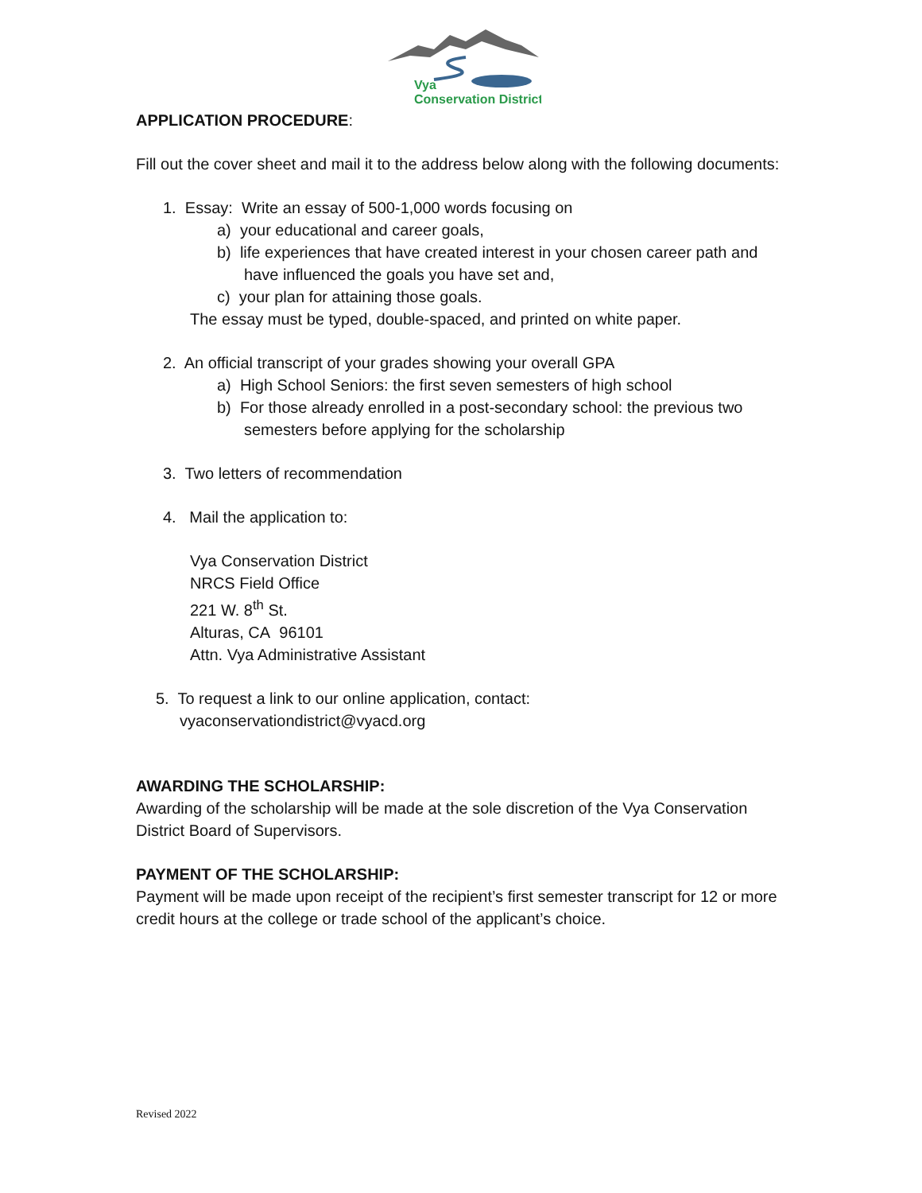Vya
Conservation District
APPLICATION PROCEDURE:
Fill out the cover sheet and mail it to the address below along with the following documents:
1. Essay: Write an essay of 500-1,000 words focusing on
a) your educational and career goals,
b) life experiences that have created interest in your chosen career path and
have influenced the goals you have set and,
c) your plan for attaining those goals.
The essay must be typed, double-spaced, and printed on white paper.
2. An official transcript of your grades showing your overall GPA
a) High School Seniors: the first seven semesters of high school
b) For those already enrolled in a post-secondary school: the previous two
semesters before applying for the scholarship
3. Two letters of recommendation
4. Mail the application to:
Vya Conservation District
NRCS Field Office
221 W. 8<sup>th</sup> St.
Alturas, CA 96101
Attn. Vya Administrative Assistant
5. To request a link to our online application, contact:
vyaconservationdistrict@vyacd.org
AWARDING THE SCHOLARSHIP:
Awarding of the scholarship will be made at the sole discretion of the Vya Conservation District Board of Supervisors.
PAYMENT OF THE SCHOLARSHIP:
Payment will be made upon receipt of the recipient’s first semester transcript for 12 or more credit hours at the college or trade school of the applicant’s choice.
Revised 2022